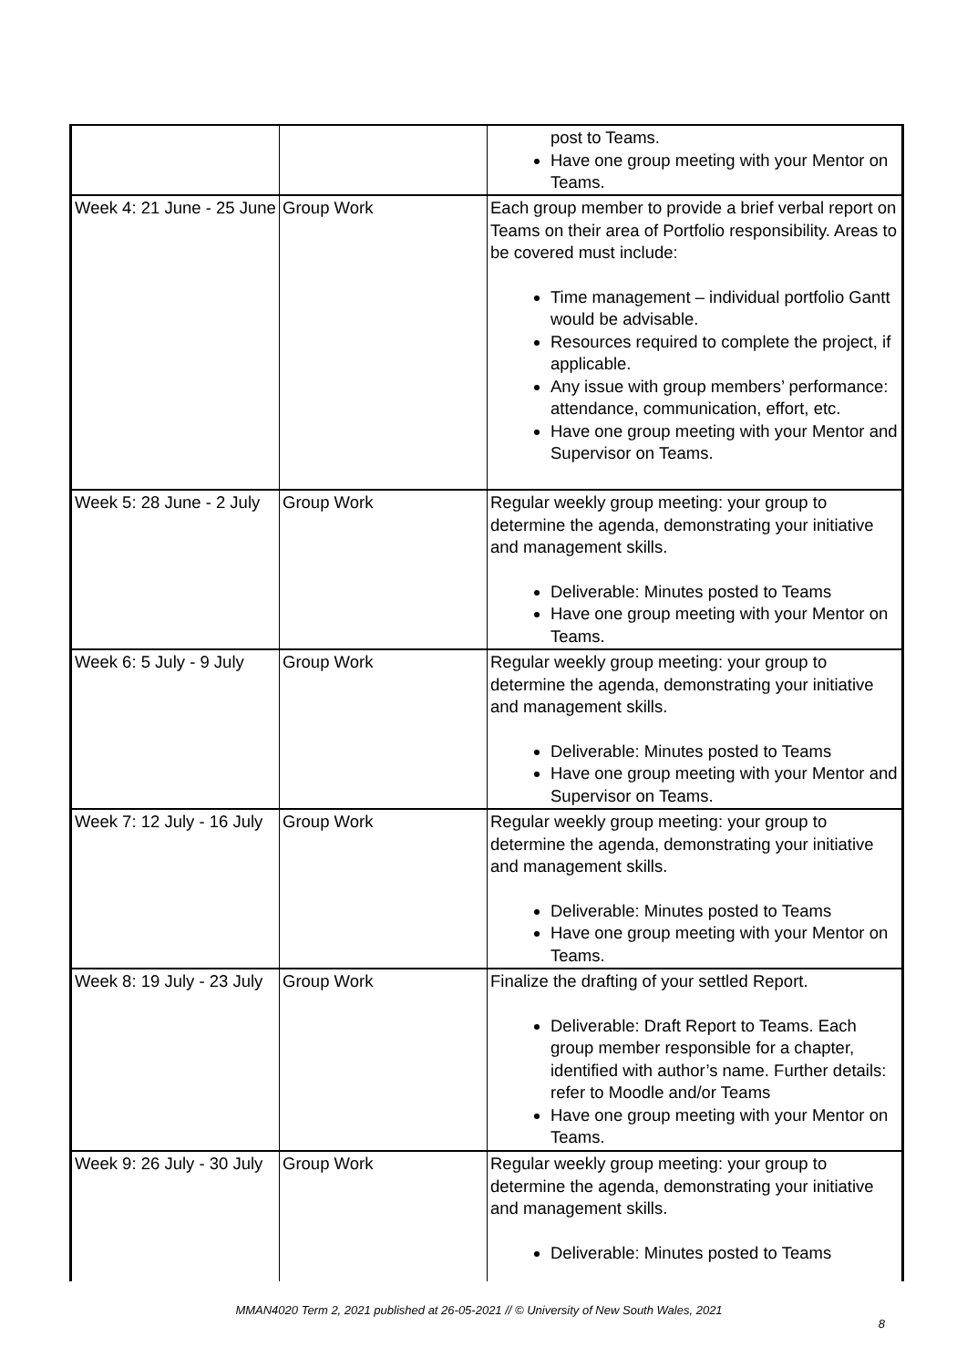| | | post to Teams. Have one group meeting with your Mentor on Teams. |
| Week 4: 21 June - 25 June | Group Work | Each group member to provide a brief verbal report on Teams on their area of Portfolio responsibility. Areas to be covered must include: Time management – individual portfolio Gantt would be advisable. Resources required to complete the project, if applicable. Any issue with group members’ performance: attendance, communication, effort, etc. Have one group meeting with your Mentor and Supervisor on Teams. |
| Week 5: 28 June - 2 July | Group Work | Regular weekly group meeting: your group to determine the agenda, demonstrating your initiative and management skills. Deliverable: Minutes posted to Teams Have one group meeting with your Mentor on Teams. |
| Week 6: 5 July - 9 July | Group Work | Regular weekly group meeting: your group to determine the agenda, demonstrating your initiative and management skills. Deliverable: Minutes posted to Teams Have one group meeting with your Mentor and Supervisor on Teams. |
| Week 7: 12 July - 16 July | Group Work | Regular weekly group meeting: your group to determine the agenda, demonstrating your initiative and management skills. Deliverable: Minutes posted to Teams Have one group meeting with your Mentor on Teams. |
| Week 8: 19 July - 23 July | Group Work | Finalize the drafting of your settled Report. Deliverable: Draft Report to Teams. Each group member responsible for a chapter, identified with author’s name. Further details: refer to Moodle and/or Teams Have one group meeting with your Mentor on Teams. |
| Week 9: 26 July - 30 July | Group Work | Regular weekly group meeting: your group to determine the agenda, demonstrating your initiative and management skills. Deliverable: Minutes posted to Teams |
MMAN4020 Term 2, 2021 published at 26-05-2021 // © University of New South Wales, 2021
8